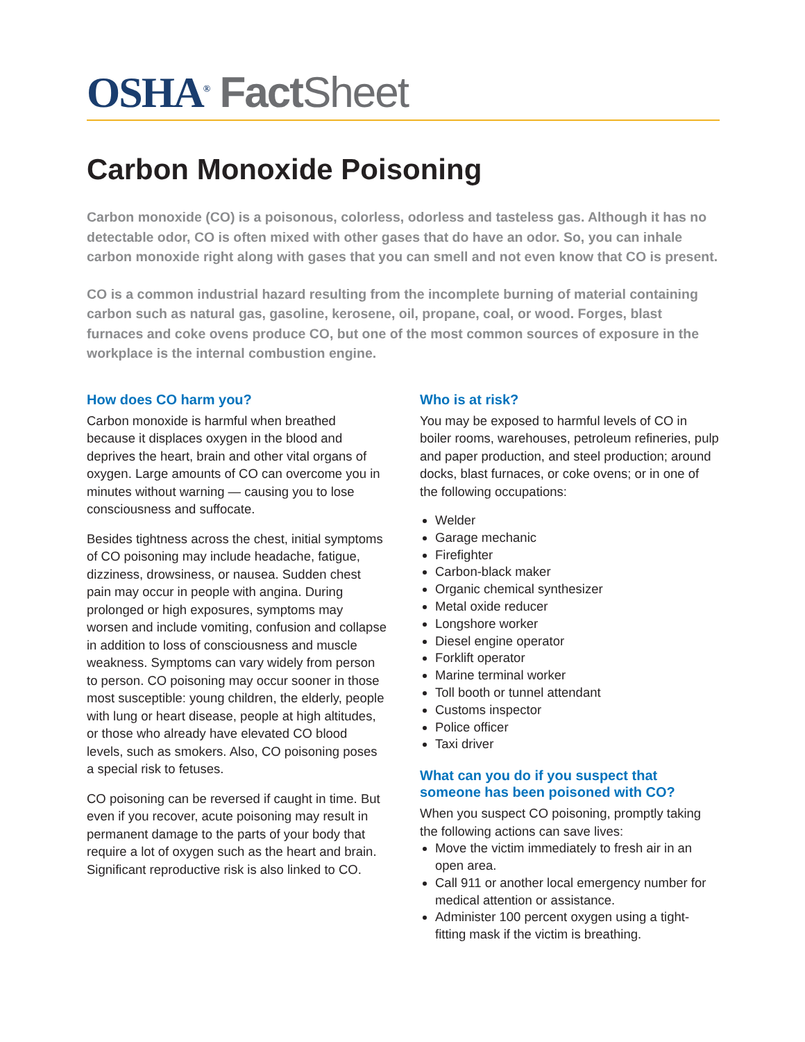OSHA<sup>®</sup> Fact Sheet
Carbon Monoxide Poisoning
Carbon monoxide (CO) is a poisonous, colorless, odorless and tasteless gas. Although it has no detectable odor, CO is often mixed with other gases that do have an odor. So, you can inhale carbon monoxide right along with gases that you can smell and not even know that CO is present.
CO is a common industrial hazard resulting from the incomplete burning of material containing carbon such as natural gas, gasoline, kerosene, oil, propane, coal, or wood. Forges, blast furnaces and coke ovens produce CO, but one of the most common sources of exposure in the workplace is the internal combustion engine.
How does CO harm you?
Carbon monoxide is harmful when breathed because it displaces oxygen in the blood and deprives the heart, brain and other vital organs of oxygen. Large amounts of CO can overcome you in minutes without warning — causing you to lose consciousness and suffocate.
Besides tightness across the chest, initial symptoms of CO poisoning may include headache, fatigue, dizziness, drowsiness, or nausea. Sudden chest pain may occur in people with angina. During prolonged or high exposures, symptoms may worsen and include vomiting, confusion and collapse in addition to loss of consciousness and muscle weakness. Symptoms can vary widely from person to person. CO poisoning may occur sooner in those most susceptible: young children, the elderly, people with lung or heart disease, people at high altitudes, or those who already have elevated CO blood levels, such as smokers. Also, CO poisoning poses a special risk to fetuses.
CO poisoning can be reversed if caught in time. But even if you recover, acute poisoning may result in permanent damage to the parts of your body that require a lot of oxygen such as the heart and brain. Significant reproductive risk is also linked to CO.
Who is at risk?
You may be exposed to harmful levels of CO in boiler rooms, warehouses, petroleum refineries, pulp and paper production, and steel production; around docks, blast furnaces, or coke ovens; or in one of the following occupations:
Welder
Garage mechanic
Firefighter
Carbon-black maker
Organic chemical synthesizer
Metal oxide reducer
Longshore worker
Diesel engine operator
Forklift operator
Marine terminal worker
Toll booth or tunnel attendant
Customs inspector
Police officer
Taxi driver
What can you do if you suspect that someone has been poisoned with CO?
When you suspect CO poisoning, promptly taking the following actions can save lives:
Move the victim immediately to fresh air in an open area.
Call 911 or another local emergency number for medical attention or assistance.
Administer 100 percent oxygen using a tight-fitting mask if the victim is breathing.